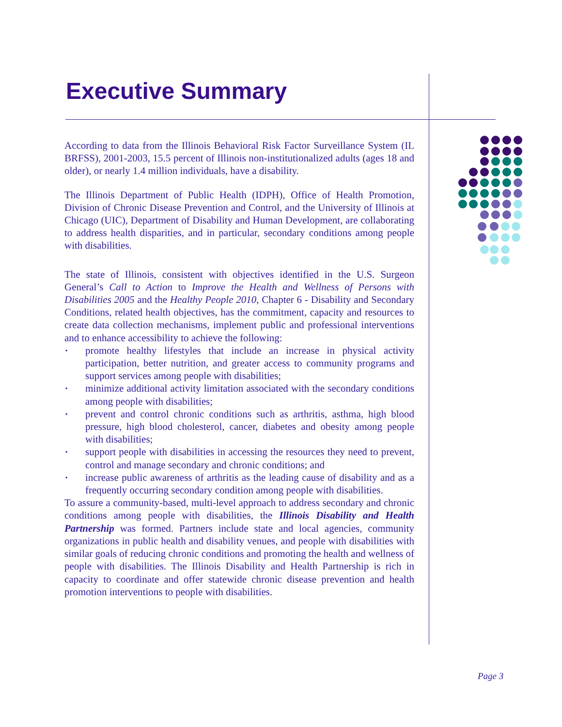Executive Summary
According to data from the Illinois Behavioral Risk Factor Surveillance System (IL BRFSS), 2001-2003, 15.5 percent of Illinois non-institutionalized adults (ages 18 and older), or nearly 1.4 million individuals, have a disability.
The Illinois Department of Public Health (IDPH), Office of Health Promotion, Division of Chronic Disease Prevention and Control, and the University of Illinois at Chicago (UIC), Department of Disability and Human Development, are collaborating to address health disparities, and in particular, secondary conditions among people with disabilities.
The state of Illinois, consistent with objectives identified in the U.S. Surgeon General’s Call to Action to Improve the Health and Wellness of Persons with Disabilities 2005 and the Healthy People 2010, Chapter 6 - Disability and Secondary Conditions, related health objectives, has the commitment, capacity and resources to create data collection mechanisms, implement public and professional interventions and to enhance accessibility to achieve the following:
▪ promote healthy lifestyles that include an increase in physical activity participation, better nutrition, and greater access to community programs and support services among people with disabilities;
▪ minimize additional activity limitation associated with the secondary conditions among people with disabilities;
▪ prevent and control chronic conditions such as arthritis, asthma, high blood pressure, high blood cholesterol, cancer, diabetes and obesity among people with disabilities;
▪ support people with disabilities in accessing the resources they need to prevent, control and manage secondary and chronic conditions; and
▪ increase public awareness of arthritis as the leading cause of disability and as a frequently occurring secondary condition among people with disabilities.
To assure a community-based, multi-level approach to address secondary and chronic conditions among people with disabilities, the Illinois Disability and Health Partnership was formed. Partners include state and local agencies, community organizations in public health and disability venues, and people with disabilities with similar goals of reducing chronic conditions and promoting the health and wellness of people with disabilities. The Illinois Disability and Health Partnership is rich in capacity to coordinate and offer statewide chronic disease prevention and health promotion interventions to people with disabilities.
Page 3